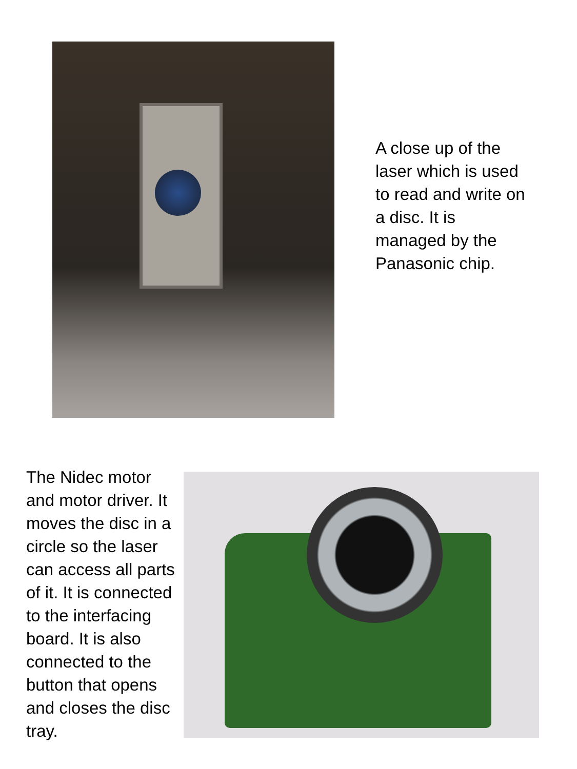A close up of the laser which is used to read and write on a disc. It is managed by the Panasonic chip.
The Nidec motor and motor driver. It moves the disc in a circle so the laser can access all parts of it. It is connected to the interfacing board. It is also connected to the button that opens and closes the disc tray.